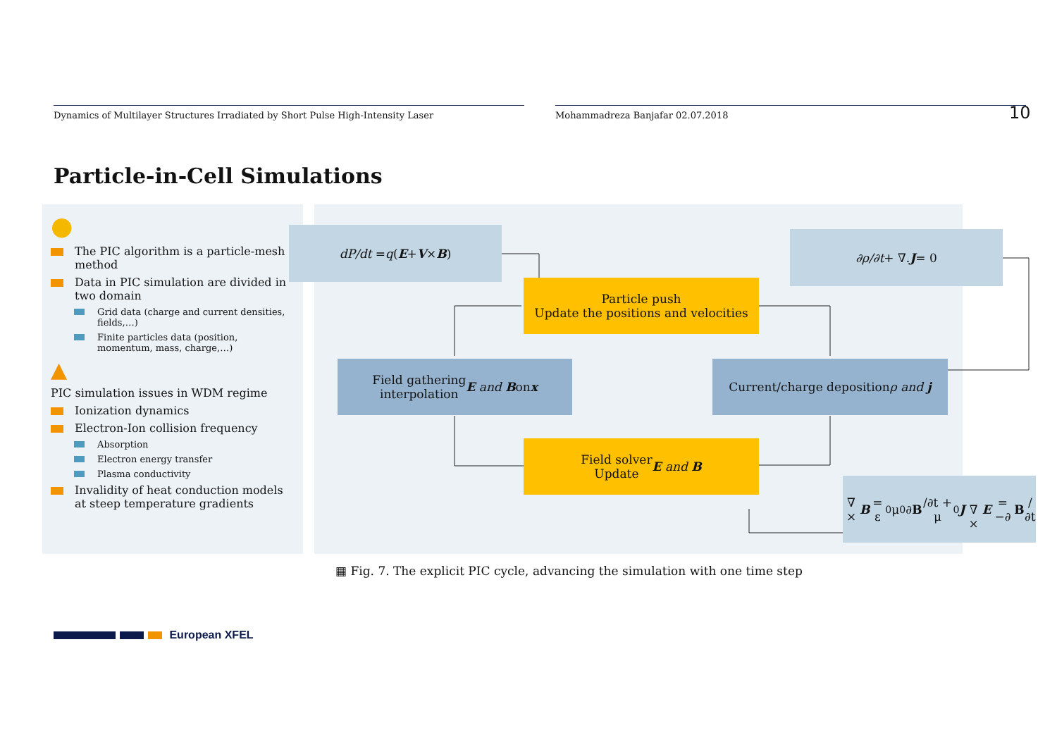Dynamics of Multilayer Structures Irradiated by Short Pulse High-Intensity Laser
Mohammadreza Banjafar 02.07.2018
10
Particle-in-Cell Simulations
●
The PIC algorithm is a particle-mesh method
Data in PIC simulation are divided in two domain
Grid data (charge and current densities, fields,…)
Finite particles data (position, momentum, mass, charge,…)
▲
PIC simulation issues in WDM regime
Ionization dynamics
Electron-Ion collision frequency
Absorption
Electron energy transfer
Plasma conductivity
Invalidity of heat conduction models at steep temperature gradients
dP/dt = q (E + V × B) ∂ρ/∂t + ∇. J = 0
Particle push
Update the positions and velocities
Field gathering
interpolation E and B on x
Current/charge deposition
ρ and j
Field solver
Update E and B
∇ × B = ε<sub>0</sub>μ<sub>0</sub> ∂ B /∂t + μ<sub>0</sub> J
∇ × E = −∂ B /∂t
▦ Fig. 7. The explicit PIC cycle, advancing the simulation with one time step
European XFEL